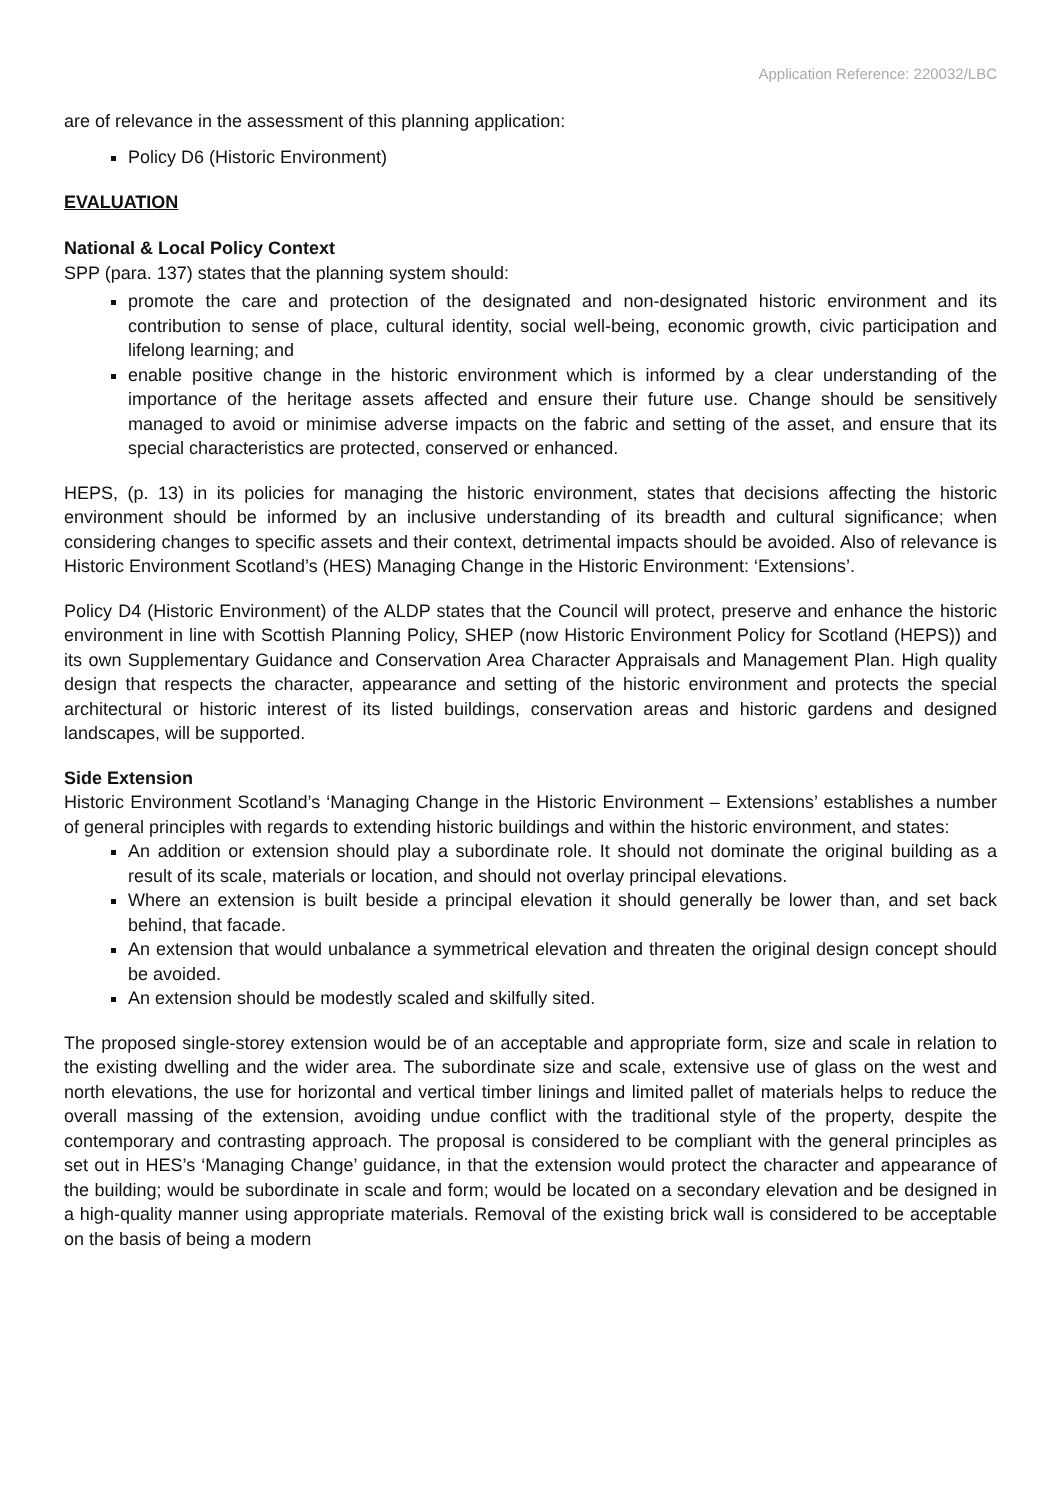Application Reference: 220032/LBC
are of relevance in the assessment of this planning application:
Policy D6 (Historic Environment)
EVALUATION
National & Local Policy Context
SPP (para. 137) states that the planning system should:
promote the care and protection of the designated and non-designated historic environment and its contribution to sense of place, cultural identity, social well-being, economic growth, civic participation and lifelong learning; and
enable positive change in the historic environment which is informed by a clear understanding of the importance of the heritage assets affected and ensure their future use. Change should be sensitively managed to avoid or minimise adverse impacts on the fabric and setting of the asset, and ensure that its special characteristics are protected, conserved or enhanced.
HEPS, (p. 13) in its policies for managing the historic environment, states that decisions affecting the historic environment should be informed by an inclusive understanding of its breadth and cultural significance; when considering changes to specific assets and their context, detrimental impacts should be avoided. Also of relevance is Historic Environment Scotland’s (HES) Managing Change in the Historic Environment: ‘Extensions’.
Policy D4 (Historic Environment) of the ALDP states that the Council will protect, preserve and enhance the historic environment in line with Scottish Planning Policy, SHEP (now Historic Environment Policy for Scotland (HEPS)) and its own Supplementary Guidance and Conservation Area Character Appraisals and Management Plan. High quality design that respects the character, appearance and setting of the historic environment and protects the special architectural or historic interest of its listed buildings, conservation areas and historic gardens and designed landscapes, will be supported.
Side Extension
Historic Environment Scotland’s ‘Managing Change in the Historic Environment – Extensions’ establishes a number of general principles with regards to extending historic buildings and within the historic environment, and states:
An addition or extension should play a subordinate role. It should not dominate the original building as a result of its scale, materials or location, and should not overlay principal elevations.
Where an extension is built beside a principal elevation it should generally be lower than, and set back behind, that facade.
An extension that would unbalance a symmetrical elevation and threaten the original design concept should be avoided.
An extension should be modestly scaled and skilfully sited.
The proposed single-storey extension would be of an acceptable and appropriate form, size and scale in relation to the existing dwelling and the wider area. The subordinate size and scale, extensive use of glass on the west and north elevations, the use for horizontal and vertical timber linings and limited pallet of materials helps to reduce the overall massing of the extension, avoiding undue conflict with the traditional style of the property, despite the contemporary and contrasting approach. The proposal is considered to be compliant with the general principles as set out in HES’s ‘Managing Change’ guidance, in that the extension would protect the character and appearance of the building; would be subordinate in scale and form; would be located on a secondary elevation and be designed in a high-quality manner using appropriate materials. Removal of the existing brick wall is considered to be acceptable on the basis of being a modern